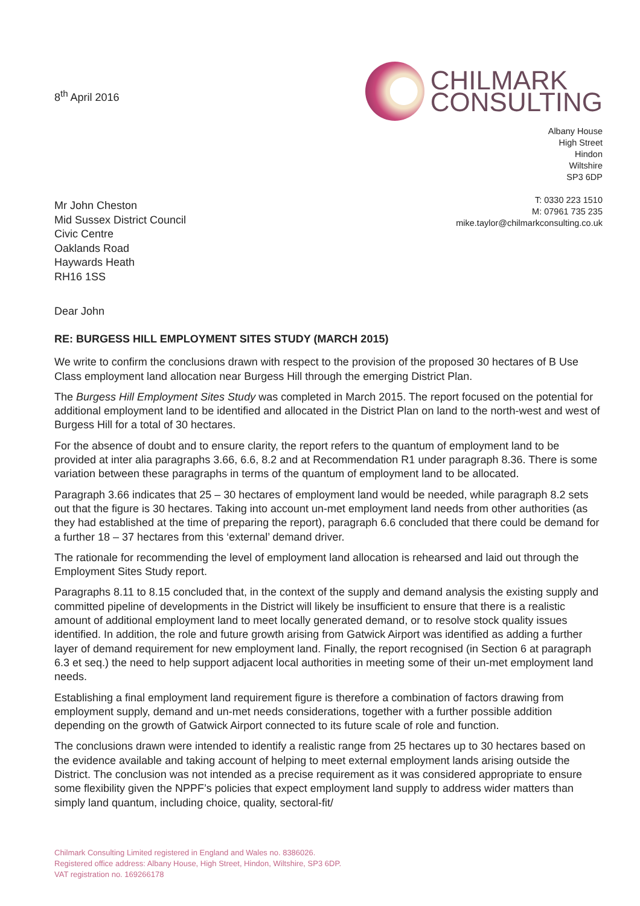8<sup>th</sup> April 2016
CHILMARK
CONSULTING
Albany House
High Street
Hindon
Wiltshire
SP3 6DP
T: 0330 223 1510
M: 07961 735 235
mike.taylor@chilmarkconsulting.co.uk
Mr John Cheston
Mid Sussex District Council
Civic Centre
Oaklands Road
Haywards Heath
RH16 1SS
Dear John
RE: BURGESS HILL EMPLOYMENT SITES STUDY (MARCH 2015)
We write to confirm the conclusions drawn with respect to the provision of the proposed 30 hectares of B Use Class employment land allocation near Burgess Hill through the emerging District Plan.
The Burgess Hill Employment Sites Study was completed in March 2015. The report focused on the potential for additional employment land to be identified and allocated in the District Plan on land to the north-west and west of Burgess Hill for a total of 30 hectares.
For the absence of doubt and to ensure clarity, the report refers to the quantum of employment land to be provided at inter alia paragraphs 3.66, 6.6, 8.2 and at Recommendation R1 under paragraph 8.36. There is some variation between these paragraphs in terms of the quantum of employment land to be allocated.
Paragraph 3.66 indicates that 25 – 30 hectares of employment land would be needed, while paragraph 8.2 sets out that the figure is 30 hectares. Taking into account un-met employment land needs from other authorities (as they had established at the time of preparing the report), paragraph 6.6 concluded that there could be demand for a further 18 – 37 hectares from this ‘external’ demand driver.
The rationale for recommending the level of employment land allocation is rehearsed and laid out through the Employment Sites Study report.
Paragraphs 8.11 to 8.15 concluded that, in the context of the supply and demand analysis the existing supply and committed pipeline of developments in the District will likely be insufficient to ensure that there is a realistic amount of additional employment land to meet locally generated demand, or to resolve stock quality issues identified. In addition, the role and future growth arising from Gatwick Airport was identified as adding a further layer of demand requirement for new employment land. Finally, the report recognised (in Section 6 at paragraph 6.3 et seq.) the need to help support adjacent local authorities in meeting some of their un-met employment land needs.
Establishing a final employment land requirement figure is therefore a combination of factors drawing from employment supply, demand and un-met needs considerations, together with a further possible addition depending on the growth of Gatwick Airport connected to its future scale of role and function.
The conclusions drawn were intended to identify a realistic range from 25 hectares up to 30 hectares based on the evidence available and taking account of helping to meet external employment lands arising outside the District. The conclusion was not intended as a precise requirement as it was considered appropriate to ensure some flexibility given the NPPF’s policies that expect employment land supply to address wider matters than simply land quantum, including choice, quality, sectoral-fit/
Chilmark Consulting Limited registered in England and Wales no. 8386026.
Registered office address: Albany House, High Street, Hindon, Wiltshire, SP3 6DP.
VAT registration no. 169266178